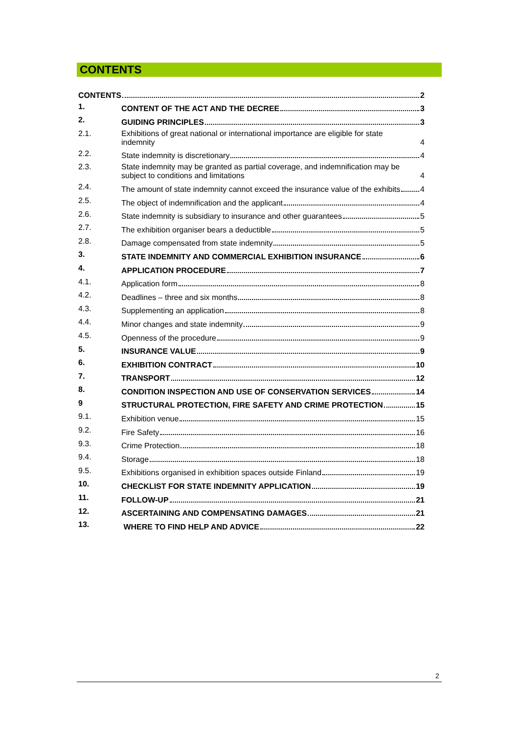CONTENTS
CONTENTS 2
1.
CONTENT OF THE ACT AND THE DECREE 3
2.
GUIDING PRINCIPLES 3
2.1.
Exhibitions of great national or international importance are eligible for state indemnity
4
2.2.
State indemnity is discretionary 4
2.3.
State indemnity may be granted as partial coverage, and indemnification may be subject to conditions and limitations
4
2.4.
The amount of state indemnity cannot exceed the insurance value of the exhibits
4
2.5.
The object of indemnification and the applicant 4
2.6.
State indemnity is subsidiary to insurance and other guarantees 5
2.7.
The exhibition organiser bears a deductible 5
2.8.
Damage compensated from state indemnity 5
3.
STATE INDEMNITY AND COMMERCIAL EXHIBITION INSURANCE 6
4.
APPLICATION PROCEDURE 7
4.1.
Application form 8
4.2.
Deadlines – three and six months 8
4.3.
Supplementing an application 8
4.4.
Minor changes and state indemnity 9
4.5.
Openness of the procedure 9
5.
INSURANCE VALUE 9
6.
EXHIBITION CONTRACT 10
7.
TRANSPORT 12
8.
CONDITION INSPECTION AND USE OF CONSERVATION SERVICES 14
9
STRUCTURAL PROTECTION, FIRE SAFETY AND CRIME PROTECTION 15
9.1.
Exhibition venue 15
9.2.
Fire Safety 16
9.3.
Crime Protection 18
9.4.
Storage 18
9.5.
Exhibitions organised in exhibition spaces outside Finland 19
10.
CHECKLIST FOR STATE INDEMNITY APPLICATION 19
11.
FOLLOW-UP 21
12.
ASCERTAINING AND COMPENSATING DAMAGES 21
13.
WHERE TO FIND HELP AND ADVICE 22
2